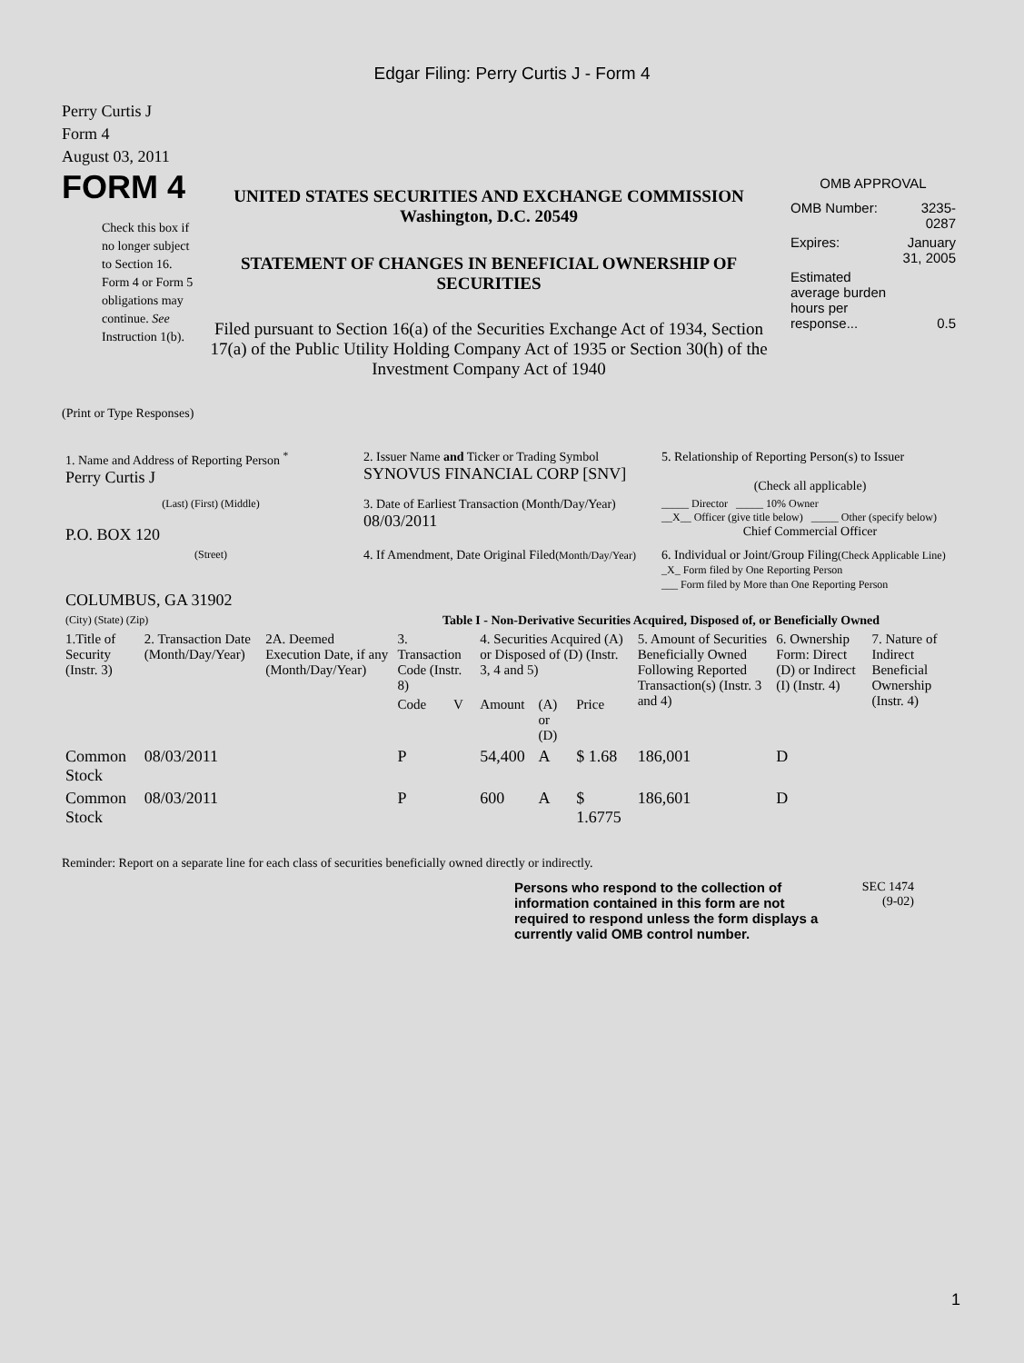Edgar Filing: Perry Curtis J - Form 4
Perry Curtis J
Form 4
August 03, 2011
FORM 4
Check this box if no longer subject to Section 16. Form 4 or Form 5 obligations may continue. See Instruction 1(b).
UNITED STATES SECURITIES AND EXCHANGE COMMISSION
Washington, D.C. 20549
STATEMENT OF CHANGES IN BENEFICIAL OWNERSHIP OF SECURITIES
Filed pursuant to Section 16(a) of the Securities Exchange Act of 1934, Section 17(a) of the Public Utility Holding Company Act of 1935 or Section 30(h) of the Investment Company Act of 1940
OMB APPROVAL
| OMB Number: | 3235-0287 |
| Expires: | January 31, 2005 |
| Estimated average burden hours per response... | 0.5 |
(Print or Type Responses)
| 1. Name and Address of Reporting Person <sup>*</sup> Perry Curtis J | 2. Issuer Name and Ticker or Trading Symbol SYNOVUS FINANCIAL CORP [SNV] | 5. Relationship of Reporting Person(s) to Issuer (Check all applicable) |
| (Last) (First) (Middle) P.O. BOX 120 | 3. Date of Earliest Transaction (Month/Day/Year) 08/03/2011 | _____ Director _____ 10% Owner __X__ Officer (give title below) _____ Other (specify below) Chief Commercial Officer |
| (Street) COLUMBUS, GA 31902 | 4. If Amendment, Date Original Filed (Month/Day/Year) | 6. Individual or Joint/Group Filing (Check Applicable Line) _X_ Form filed by One Reporting Person ___ Form filed by More than One Reporting Person |
| (City) (State) (Zip) | Table I - Non-Derivative Securities Acquired, Disposed of, or Beneficially Owned | |
| 1.Title of Security (Instr. 3) | 2. Transaction Date (Month/Day/Year) | 2A. Deemed Execution Date, if any (Month/Day/Year) | 3. Transaction Code (Instr. 8) | | 4. Securities Acquired (A) or Disposed of (D) (Instr. 3, 4 and 5) | | | 5. Amount of Securities Beneficially Owned Following Reported Transaction(s) (Instr. 3 and 4) | 6. Ownership Form: Direct (D) or Indirect (I) (Instr. 4) | 7. Nature of Indirect Beneficial Ownership (Instr. 4) |
| --- | --- | --- | --- | --- | --- | --- | --- | --- | --- | --- |
| | | | Code | V | Amount | (A) or (D) | Price | | | |
| Common Stock | 08/03/2011 | | P | | 54,400 | A | $ 1.68 | 186,001 | D | |
| Common Stock | 08/03/2011 | | P | | 600 | A | $ 1.6775 | 186,601 | D | |
Reminder: Report on a separate line for each class of securities beneficially owned directly or indirectly.
Persons who respond to the collection of information contained in this form are not required to respond unless the form displays a currently valid OMB control number.
SEC 1474
(9-02)
1